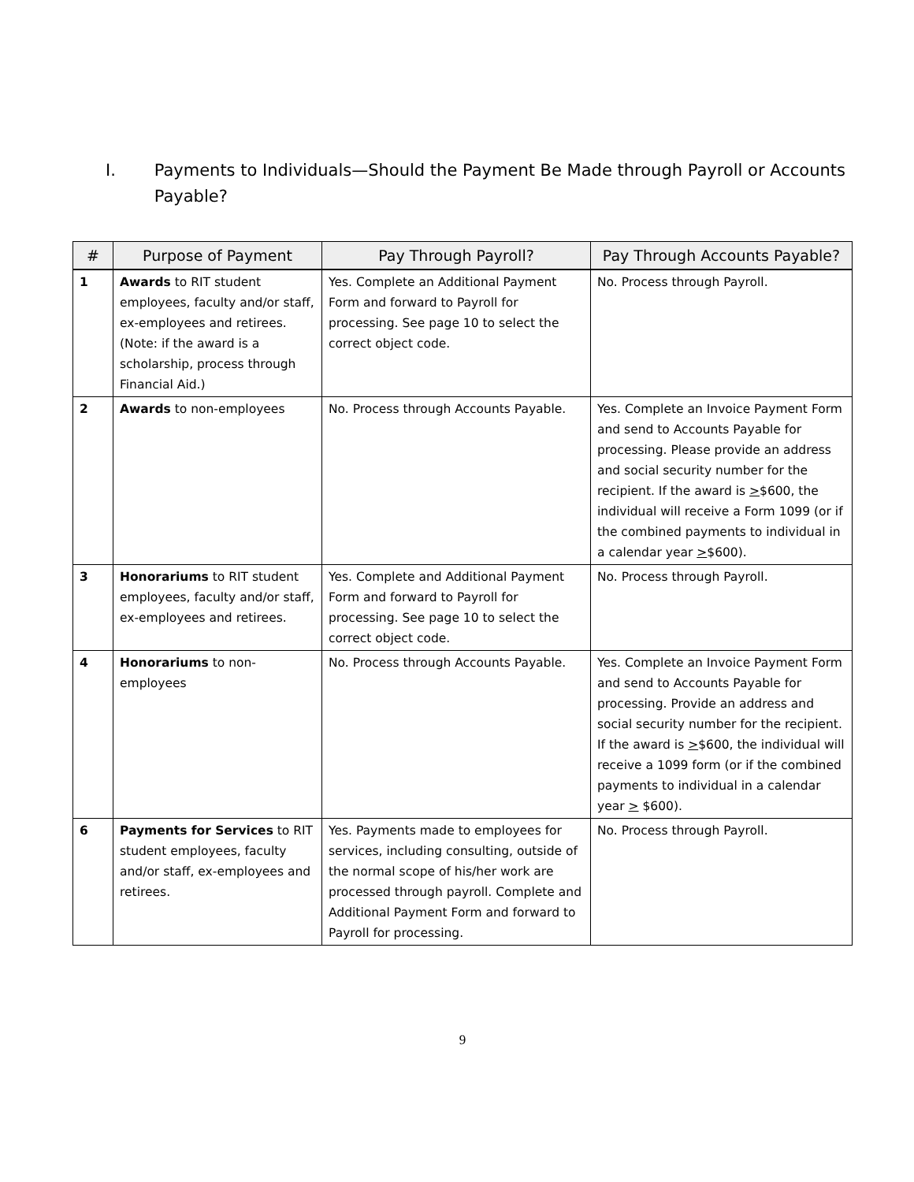I. Payments to Individuals—Should the Payment Be Made through Payroll or Accounts Payable?
| # | Purpose of Payment | Pay Through Payroll? | Pay Through Accounts Payable? |
| --- | --- | --- | --- |
| 1 | Awards to RIT student employees, faculty and/or staff, ex-employees and retirees. (Note: if the award is a scholarship, process through Financial Aid.) | Yes. Complete an Additional Payment Form and forward to Payroll for processing. See page 10 to select the correct object code. | No. Process through Payroll. |
| 2 | Awards to non-employees | No. Process through Accounts Payable. | Yes. Complete an Invoice Payment Form and send to Accounts Payable for processing. Please provide an address and social security number for the recipient. If the award is > $600, the individual will receive a Form 1099 (or if the combined payments to individual in a calendar year > $600). |
| 3 | Honorariums to RIT student employees, faculty and/or staff, ex-employees and retirees. | Yes. Complete and Additional Payment Form and forward to Payroll for processing. See page 10 to select the correct object code. | No. Process through Payroll. |
| 4 | Honorariums to non-employees | No. Process through Accounts Payable. | Yes. Complete an Invoice Payment Form and send to Accounts Payable for processing. Provide an address and social security number for the recipient. If the award is > $600, the individual will receive a 1099 form (or if the combined payments to individual in a calendar year > $600). |
| 6 | Payments for Services to RIT student employees, faculty and/or staff, ex-employees and retirees. | Yes. Payments made to employees for services, including consulting, outside of the normal scope of his/her work are processed through payroll. Complete and Additional Payment Form and forward to Payroll for processing. | No. Process through Payroll. |
9